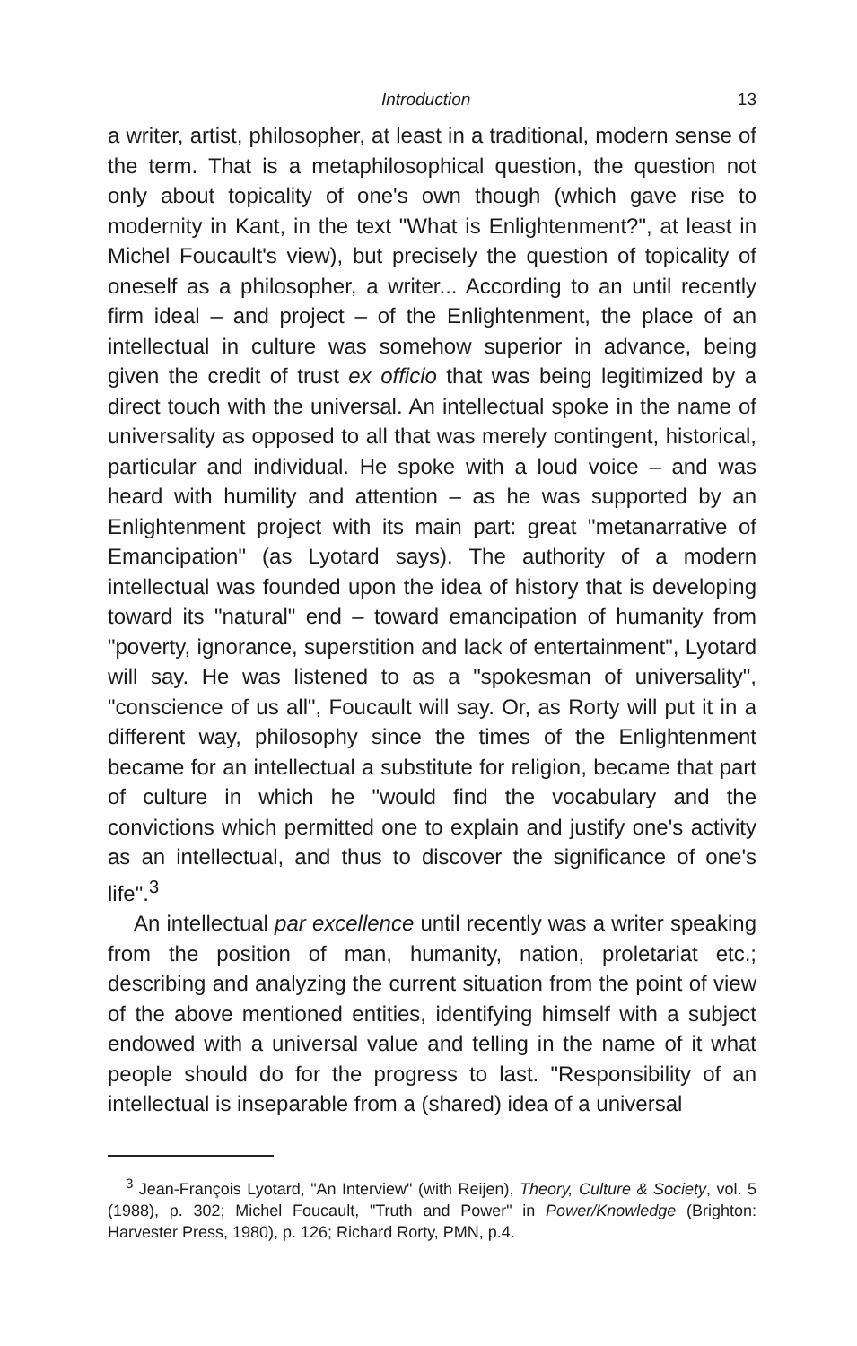Introduction 13
a writer, artist, philosopher, at least in a traditional, modern sense of the term. That is a metaphilosophical question, the question not only about topicality of one's own though (which gave rise to modernity in Kant, in the text "What is Enlightenment?", at least in Michel Foucault's view), but precisely the question of topicality of oneself as a philosopher, a writer... According to an until recently firm ideal – and project – of the Enlightenment, the place of an intellectual in culture was somehow superior in advance, being given the credit of trust ex officio that was being legitimized by a direct touch with the universal. An intellectual spoke in the name of universality as opposed to all that was merely contingent, historical, particular and individual. He spoke with a loud voice – and was heard with humility and attention – as he was supported by an Enlightenment project with its main part: great "metanarrative of Emancipation" (as Lyotard says). The authority of a modern intellectual was founded upon the idea of history that is developing toward its "natural" end – toward emancipation of humanity from "poverty, ignorance, superstition and lack of entertainment", Lyotard will say. He was listened to as a "spokesman of universality", "conscience of us all", Foucault will say. Or, as Rorty will put it in a different way, philosophy since the times of the Enlightenment became for an intellectual a substitute for religion, became that part of culture in which he "would find the vocabulary and the convictions which permitted one to explain and justify one's activity as an intellectual, and thus to discover the significance of one's life".<sup>3</sup>
An intellectual par excellence until recently was a writer speaking from the position of man, humanity, nation, proletariat etc.; describing and analyzing the current situation from the point of view of the above mentioned entities, identifying himself with a subject endowed with a universal value and telling in the name of it what people should do for the progress to last. "Responsibility of an intellectual is inseparable from a (shared) idea of a universal
<sup>3</sup> Jean-François Lyotard, "An Interview" (with Reijen), Theory, Culture & Society, vol. 5 (1988), p. 302; Michel Foucault, "Truth and Power" in Power/Knowledge (Brighton: Harvester Press, 1980), p. 126; Richard Rorty, PMN, p.4.